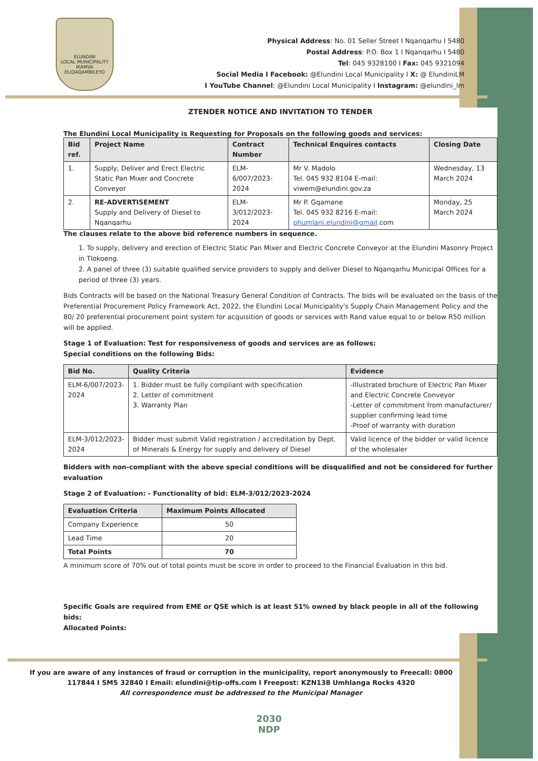ELUNDINI
LOCAL MUNICIPALITY
IKAMVA ELIQAQAMBILEYO
Physical Address: No. 01 Seller Street I Nqanqarhu I 5480
Postal Address: P.O. Box 1 I Nqanqarhu I 5480
Tel: 045 9328100 I Fax: 045 9321094
Social Media I Facebook: @Elundini Local Municipality I X: @ ElundiniLM
I YouTube Channel: @Elundini Local Municipality I Instagram: @elundini_lm
ZTENDER NOTICE AND INVITATION TO TENDER
The Elundini Local Municipality is Requesting for Proposals on the following goods and services:
| Bid ref. | Project Name | Contract Number | Technical Enquires contacts | Closing Date |
| --- | --- | --- | --- | --- |
| 1. | Supply, Deliver and Erect Electric Static Pan Mixer and Concrete Conveyor | ELM-6/007/2023-2024 | Mr V. Madolo Tel. 045 932 8104 E-mail: viwem@elundini.gov.za | Wednesday, 13 March 2024 |
| 2. | RE-ADVERTISEMENT Supply and Delivery of Diesel to Nqanqarhu | ELM-3/012/2023-2024 | Mr P. Gqamane Tel. 045 932 8216 E-mail: phumlani.elundini@gmail .com | Monday, 25 March 2024 |
The clauses relate to the above bid reference numbers in sequence.
1. To supply, delivery and erection of Electric Static Pan Mixer and Electric Concrete Conveyor at the Elundini Masonry Project in Tlokoeng.
2. A panel of three (3) suitable qualified service providers to supply and deliver Diesel to Nqanqarhu Municipal Offices for a period of three (3) years.
Bids Contracts will be based on the National Treasury General Condition of Contracts. The bids will be evaluated on the basis of the Preferential Procurement Policy Framework Act, 2022, the Elundini Local Municipality's Supply Chain Management Policy and the 80/ 20 preferential procurement point system for acquisition of goods or services with Rand value equal to or below R50 million will be applied.
Stage 1 of Evaluation: Test for responsiveness of goods and services are as follows:
Special conditions on the following Bids:
| Bid No. | Quality Criteria | Evidence |
| --- | --- | --- |
| ELM-6/007/2023-2024 | 1. Bidder must be fully compliant with specification 2. Letter of commitment 3. Warranty Plan | -Illustrated brochure of Electric Pan Mixer and Electric Concrete Conveyor -Letter of commitment from manufacturer/ supplier confirming lead time -Proof of warranty with duration |
| ELM-3/012/2023-2024 | Bidder must submit Valid registration / accreditation by Dept. of Minerals & Energy for supply and delivery of Diesel | Valid licence of the bidder or valid licence of the wholesaler |
Bidders with non-compliant with the above special conditions will be disqualified and not be considered for further evaluation
Stage 2 of Evaluation: - Functionality of bid: ELM-3/012/2023-2024
| Evaluation Criteria | Maximum Points Allocated |
| --- | --- |
| Company Experience | 50 |
| Lead Time | 20 |
| Total Points | 70 |
A minimum score of 70% out of total points must be score in order to proceed to the Financial Evaluation in this bid.
Specific Goals are required from EME or QSE which is at least 51% owned by black people in all of the following bids:
Allocated Points:
If you are aware of any instances of fraud or corruption in the municipality, report anonymously to Freecall: 0800 117844 I SMS 32840 I Email: elundini@tip-offs.com I Freepost: KZN138 Umhlanga Rocks 4320
All correspondence must be addressed to the Municipal Manager
2030
NDP